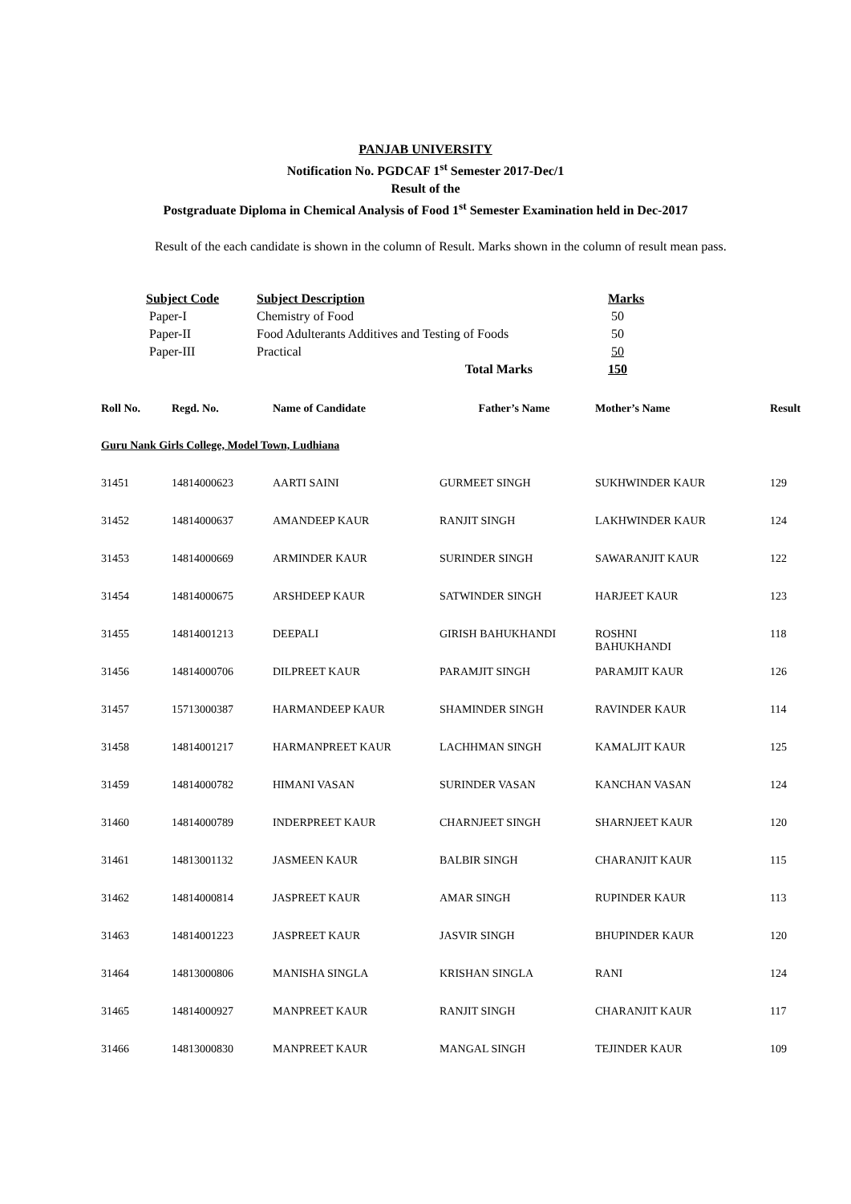PANJAB UNIVERSITY
Notification No. PGDCAF 1<sup>st</sup> Semester 2017-Dec/1
Result of the
Postgraduate Diploma in Chemical Analysis of Food 1<sup>st</sup> Semester Examination held in Dec-2017
Result of the each candidate is shown in the column of Result. Marks shown in the column of result mean pass.
| Subject Code | Subject Description | Marks |
| --- | --- | --- |
| Paper-I | Chemistry of Food | 50 |
| Paper-II | Food Adulterants Additives and Testing of Foods | 50 |
| Paper-III | Practical | 50 |
| | Total Marks | 150 |
| Roll No. | Regd. No. | Name of Candidate | Father’s Name | Mother’s Name | Result |
| --- | --- | --- | --- | --- | --- |
| Guru Nank Girls College, Model Town, Ludhiana | | | | | |
| 31451 | 14814000623 | AARTI SAINI | GURMEET SINGH | SUKHWINDER KAUR | 129 |
| 31452 | 14814000637 | AMANDEEP KAUR | RANJIT SINGH | LAKHWINDER KAUR | 124 |
| 31453 | 14814000669 | ARMINDER KAUR | SURINDER SINGH | SAWARANJIT KAUR | 122 |
| 31454 | 14814000675 | ARSHDEEP KAUR | SATWINDER SINGH | HARJEET KAUR | 123 |
| 31455 | 14814001213 | DEEPALI | GIRISH BAHUKHANDI | ROSHNI BAHUKHANDI | 118 |
| 31456 | 14814000706 | DILPREET KAUR | PARAMJIT SINGH | PARAMJIT KAUR | 126 |
| 31457 | 15713000387 | HARMANDEEP KAUR | SHAMINDER SINGH | RAVINDER KAUR | 114 |
| 31458 | 14814001217 | HARMANPREET KAUR | LACHHMAN SINGH | KAMALJIT KAUR | 125 |
| 31459 | 14814000782 | HIMANI VASAN | SURINDER VASAN | KANCHAN VASAN | 124 |
| 31460 | 14814000789 | INDERPREET KAUR | CHARNJEET SINGH | SHARNJEET KAUR | 120 |
| 31461 | 14813001132 | JASMEEN KAUR | BALBIR SINGH | CHARANJIT KAUR | 115 |
| 31462 | 14814000814 | JASPREET KAUR | AMAR SINGH | RUPINDER KAUR | 113 |
| 31463 | 14814001223 | JASPREET KAUR | JASVIR SINGH | BHUPINDER KAUR | 120 |
| 31464 | 14813000806 | MANISHA SINGLA | KRISHAN SINGLA | RANI | 124 |
| 31465 | 14814000927 | MANPREET KAUR | RANJIT SINGH | CHARANJIT KAUR | 117 |
| 31466 | 14813000830 | MANPREET KAUR | MANGAL SINGH | TEJINDER KAUR | 109 |